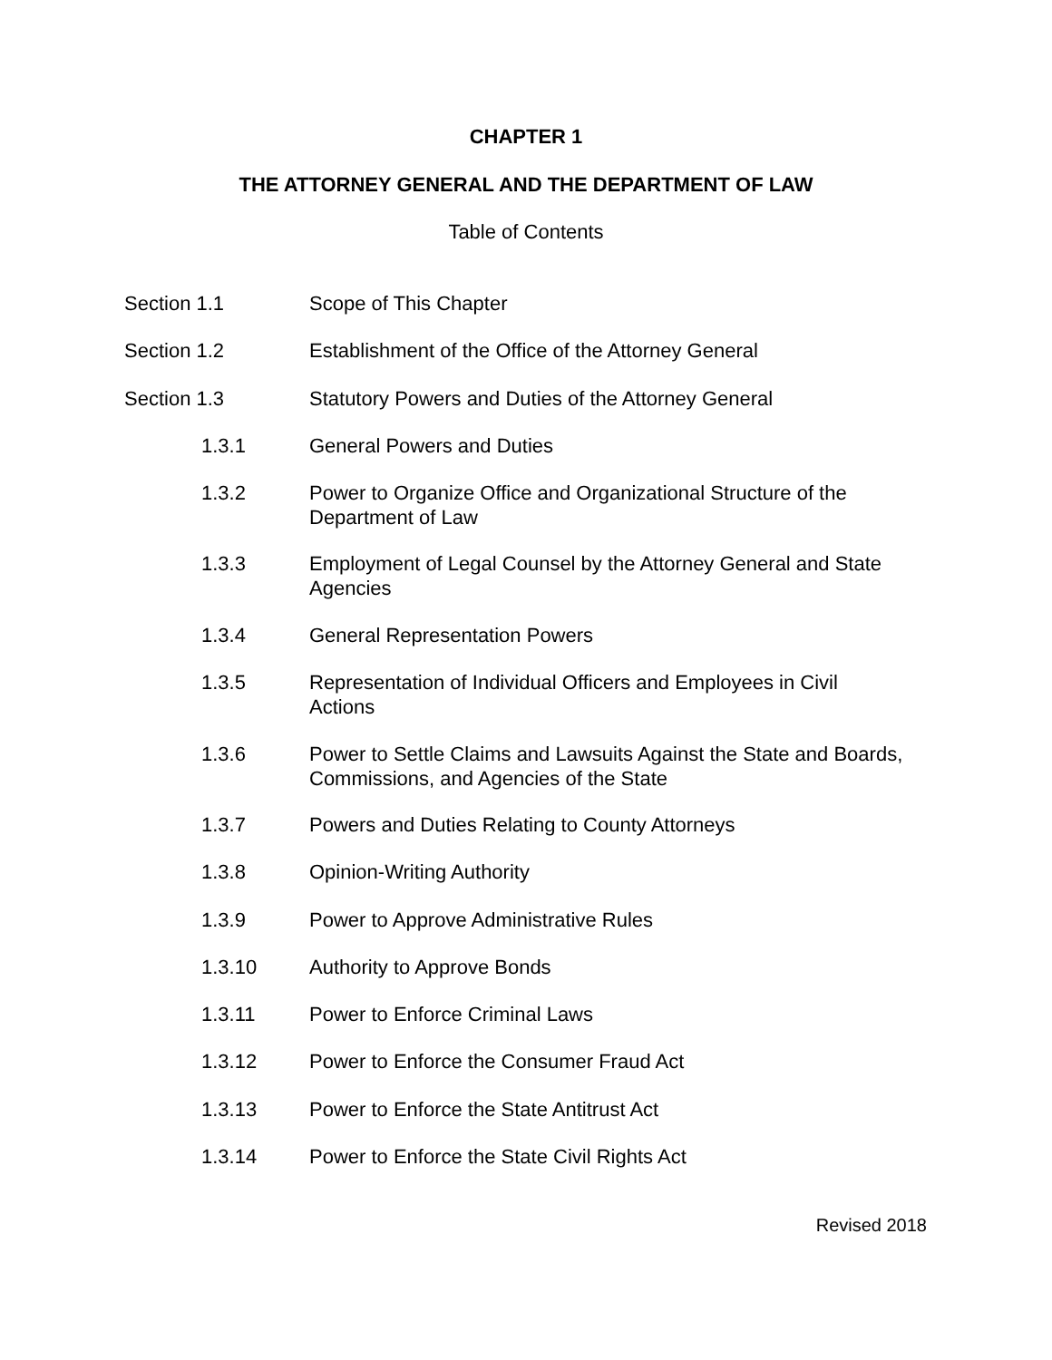CHAPTER 1
THE ATTORNEY GENERAL AND THE DEPARTMENT OF LAW
Table of Contents
Section 1.1 Scope of This Chapter
Section 1.2 Establishment of the Office of the Attorney General
Section 1.3 Statutory Powers and Duties of the Attorney General
1.3.1 General Powers and Duties
1.3.2 Power to Organize Office and Organizational Structure of the
Department of Law
1.3.3 Employment of Legal Counsel by the Attorney General and State
Agencies
1.3.4 General Representation Powers
1.3.5 Representation of Individual Officers and Employees in Civil
Actions
1.3.6 Power to Settle Claims and Lawsuits Against the State and Boards,
Commissions, and Agencies of the State
1.3.7 Powers and Duties Relating to County Attorneys
1.3.8 Opinion-Writing Authority
1.3.9 Power to Approve Administrative Rules
1.3.10 Authority to Approve Bonds
1.3.11 Power to Enforce Criminal Laws
1.3.12 Power to Enforce the Consumer Fraud Act
1.3.13 Power to Enforce the State Antitrust Act
1.3.14 Power to Enforce the State Civil Rights Act
Revised 2018